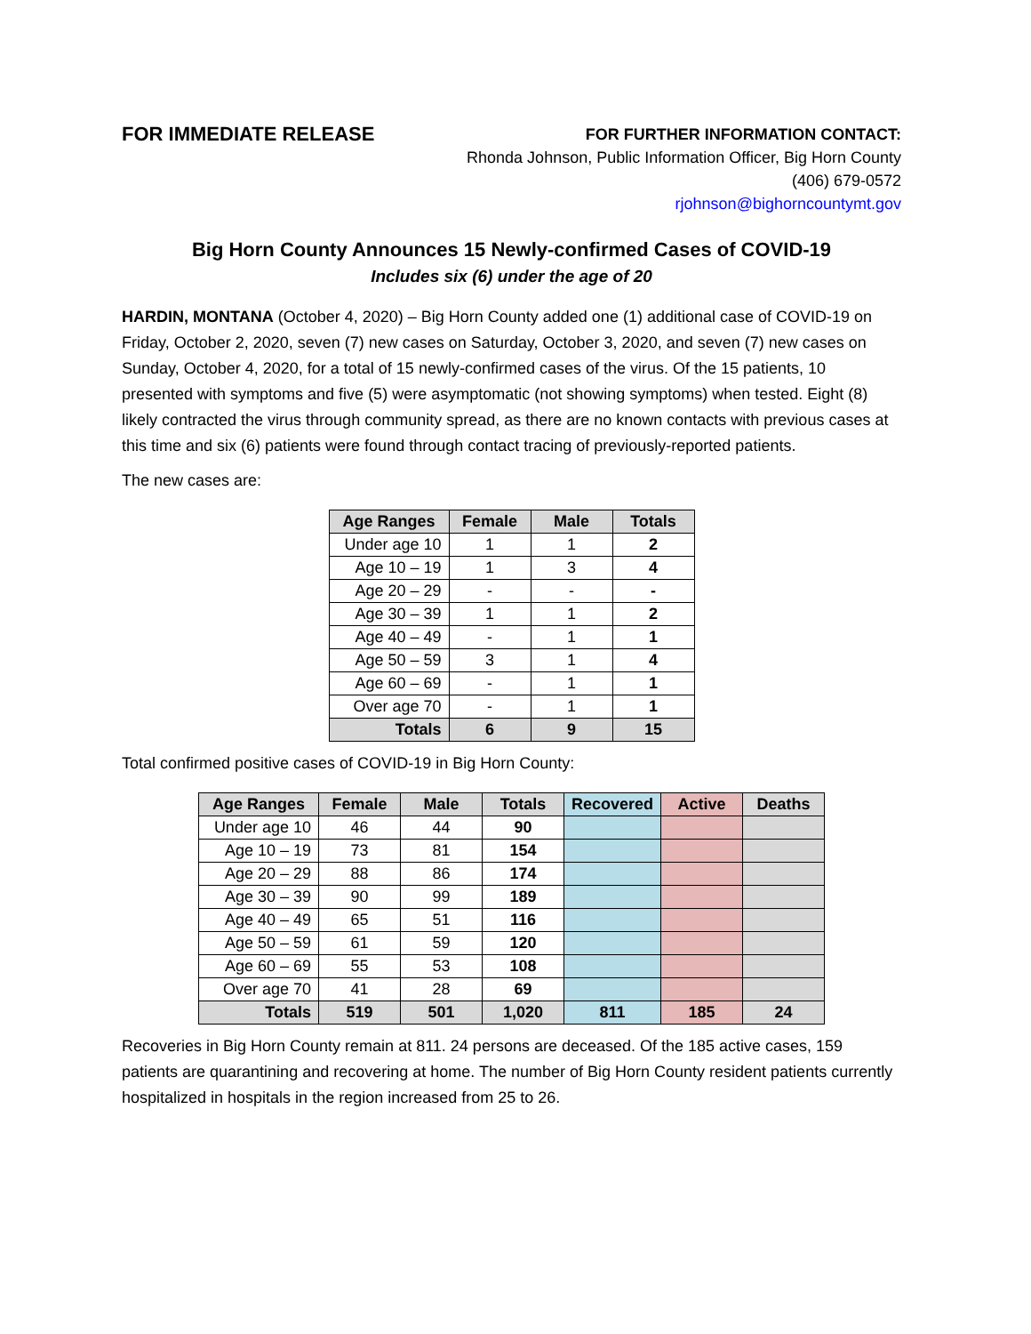FOR IMMEDIATE RELEASE
FOR FURTHER INFORMATION CONTACT:
Rhonda Johnson, Public Information Officer, Big Horn County
(406) 679-0572
rjohnson@bighorncountymt.gov
Big Horn County Announces 15 Newly-confirmed Cases of COVID-19
Includes six (6) under the age of 20
HARDIN, MONTANA (October 4, 2020) – Big Horn County added one (1) additional case of COVID-19 on Friday, October 2, 2020, seven (7) new cases on Saturday, October 3, 2020, and seven (7) new cases on Sunday, October 4, 2020, for a total of 15 newly-confirmed cases of the virus. Of the 15 patients, 10 presented with symptoms and five (5) were asymptomatic (not showing symptoms) when tested. Eight (8) likely contracted the virus through community spread, as there are no known contacts with previous cases at this time and six (6) patients were found through contact tracing of previously-reported patients.
The new cases are:
| Age Ranges | Female | Male | Totals |
| --- | --- | --- | --- |
| Under age 10 | 1 | 1 | 2 |
| Age 10 – 19 | 1 | 3 | 4 |
| Age 20 – 29 | - | - | - |
| Age 30 – 39 | 1 | 1 | 2 |
| Age 40 – 49 | - | 1 | 1 |
| Age 50 – 59 | 3 | 1 | 4 |
| Age 60 – 69 | - | 1 | 1 |
| Over age 70 | - | 1 | 1 |
| Totals | 6 | 9 | 15 |
Total confirmed positive cases of COVID-19 in Big Horn County:
| Age Ranges | Female | Male | Totals | Recovered | Active | Deaths |
| --- | --- | --- | --- | --- | --- | --- |
| Under age 10 | 46 | 44 | 90 | | | |
| Age 10 – 19 | 73 | 81 | 154 | | | |
| Age 20 – 29 | 88 | 86 | 174 | | | |
| Age 30 – 39 | 90 | 99 | 189 | | | |
| Age 40 – 49 | 65 | 51 | 116 | | | |
| Age 50 – 59 | 61 | 59 | 120 | | | |
| Age 60 – 69 | 55 | 53 | 108 | | | |
| Over age 70 | 41 | 28 | 69 | | | |
| Totals | 519 | 501 | 1,020 | 811 | 185 | 24 |
Recoveries in Big Horn County remain at 811. 24 persons are deceased. Of the 185 active cases, 159 patients are quarantining and recovering at home. The number of Big Horn County resident patients currently hospitalized in hospitals in the region increased from 25 to 26.